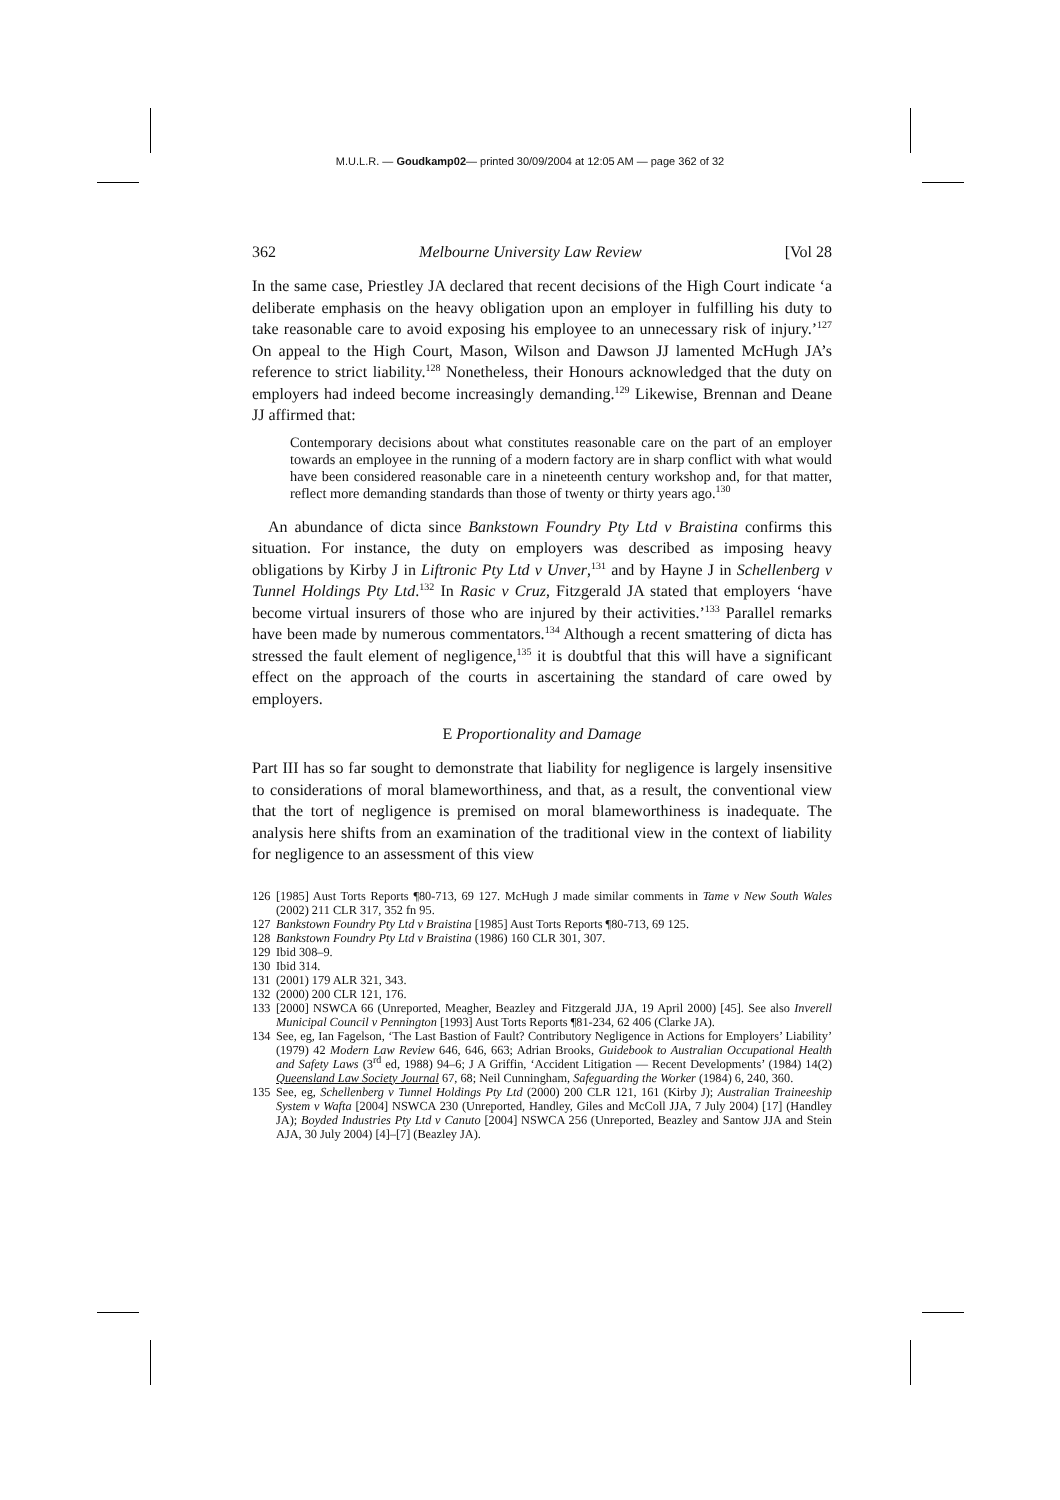M.U.L.R. — Goudkamp02— printed 30/09/2004 at 12:05 AM — page 362 of 32
362 Melbourne University Law Review [Vol 28
In the same case, Priestley JA declared that recent decisions of the High Court indicate ‘a deliberate emphasis on the heavy obligation upon an employer in fulfilling his duty to take reasonable care to avoid exposing his employee to an unnecessary risk of injury.’<sup>127</sup> On appeal to the High Court, Mason, Wilson and Dawson JJ lamented McHugh JA’s reference to strict liability.<sup>128</sup> Nonetheless, their Honours acknowledged that the duty on employers had indeed become increasingly demanding.<sup>129</sup> Likewise, Brennan and Deane JJ affirmed that:
Contemporary decisions about what constitutes reasonable care on the part of an employer towards an employee in the running of a modern factory are in sharp conflict with what would have been considered reasonable care in a nineteenth century workshop and, for that matter, reflect more demanding standards than those of twenty or thirty years ago.<sup>130</sup>
An abundance of dicta since Bankstown Foundry Pty Ltd v Braistina confirms this situation. For instance, the duty on employers was described as imposing heavy obligations by Kirby J in Liftronic Pty Ltd v Unver,<sup>131</sup> and by Hayne J in Schellenberg v Tunnel Holdings Pty Ltd.<sup>132</sup> In Rasic v Cruz, Fitzgerald JA stated that employers ‘have become virtual insurers of those who are injured by their activities.’<sup>133</sup> Parallel remarks have been made by numerous commentators.<sup>134</sup> Although a recent smattering of dicta has stressed the fault element of negligence,<sup>135</sup> it is doubtful that this will have a significant effect on the approach of the courts in ascertaining the standard of care owed by employers.
E Proportionality and Damage
Part III has so far sought to demonstrate that liability for negligence is largely insensitive to considerations of moral blameworthiness, and that, as a result, the conventional view that the tort of negligence is premised on moral blameworthiness is inadequate. The analysis here shifts from an examination of the traditional view in the context of liability for negligence to an assessment of this view
126 [1985] Aust Torts Reports ¶80-713, 69 127. McHugh J made similar comments in Tame v New South Wales (2002) 211 CLR 317, 352 fn 95.
127 Bankstown Foundry Pty Ltd v Braistina [1985] Aust Torts Reports ¶80-713, 69 125.
128 Bankstown Foundry Pty Ltd v Braistina (1986) 160 CLR 301, 307.
129 Ibid 308–9.
130 Ibid 314.
131 (2001) 179 ALR 321, 343.
132 (2000) 200 CLR 121, 176.
133 [2000] NSWCA 66 (Unreported, Meagher, Beazley and Fitzgerald JJA, 19 April 2000) [45]. See also Inverell Municipal Council v Pennington [1993] Aust Torts Reports ¶81-234, 62 406 (Clarke JA).
134 See, eg, Ian Fagelson, ‘The Last Bastion of Fault? Contributory Negligence in Actions for Employers’ Liability’ (1979) 42 Modern Law Review 646, 646, 663; Adrian Brooks, Guidebook to Australian Occupational Health and Safety Laws (3<sup>rd</sup> ed, 1988) 94–6; J A Griffin, ‘Accident Litigation — Recent Developments’ (1984) 14(2) Queensland Law Society Journal 67, 68; Neil Cunningham, Safeguarding the Worker (1984) 6, 240, 360.
135 See, eg, Schellenberg v Tunnel Holdings Pty Ltd (2000) 200 CLR 121, 161 (Kirby J); Australian Traineeship System v Wafta [2004] NSWCA 230 (Unreported, Handley, Giles and McColl JJA, 7 July 2004) [17] (Handley JA); Boyded Industries Pty Ltd v Canuto [2004] NSWCA 256 (Unreported, Beazley and Santow JJA and Stein AJA, 30 July 2004) [4]–[7] (Beazley JA).